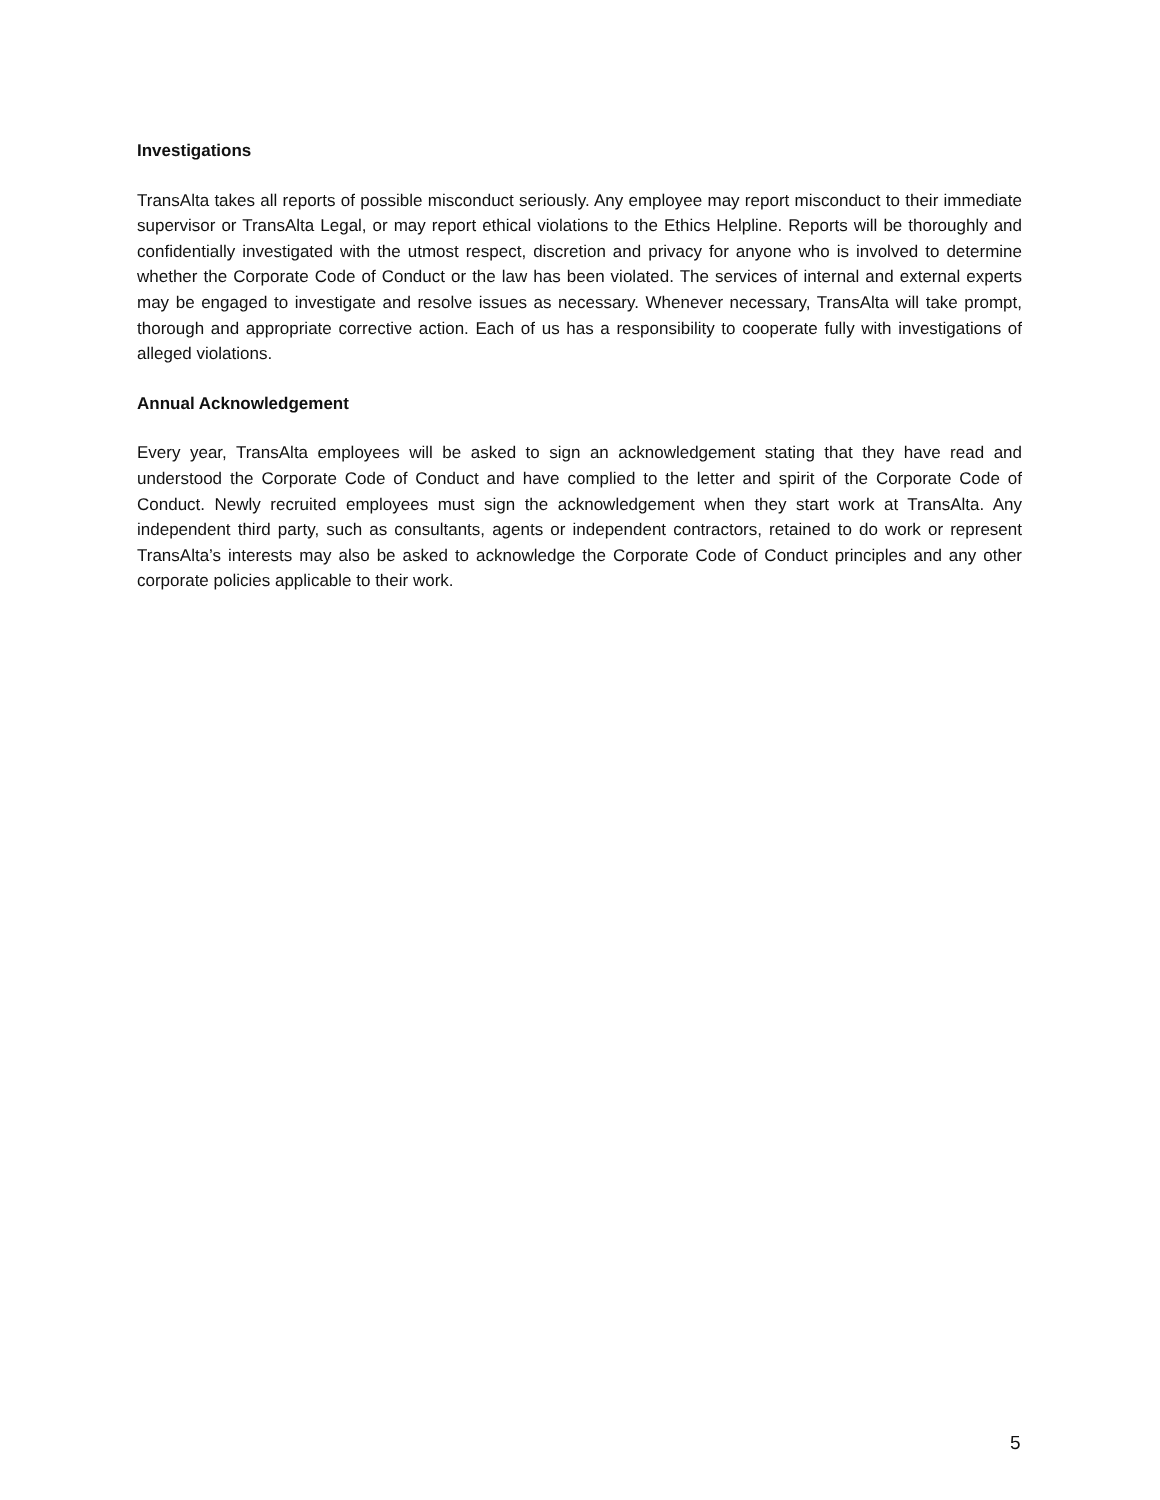Investigations
TransAlta takes all reports of possible misconduct seriously. Any employee may report misconduct to their immediate supervisor or TransAlta Legal, or may report ethical violations to the Ethics Helpline. Reports will be thoroughly and confidentially investigated with the utmost respect, discretion and privacy for anyone who is involved to determine whether the Corporate Code of Conduct or the law has been violated. The services of internal and external experts may be engaged to investigate and resolve issues as necessary. Whenever necessary, TransAlta will take prompt, thorough and appropriate corrective action. Each of us has a responsibility to cooperate fully with investigations of alleged violations.
Annual Acknowledgement
Every year, TransAlta employees will be asked to sign an acknowledgement stating that they have read and understood the Corporate Code of Conduct and have complied to the letter and spirit of the Corporate Code of Conduct. Newly recruited employees must sign the acknowledgement when they start work at TransAlta. Any independent third party, such as consultants, agents or independent contractors, retained to do work or represent TransAlta’s interests may also be asked to acknowledge the Corporate Code of Conduct principles and any other corporate policies applicable to their work.
5